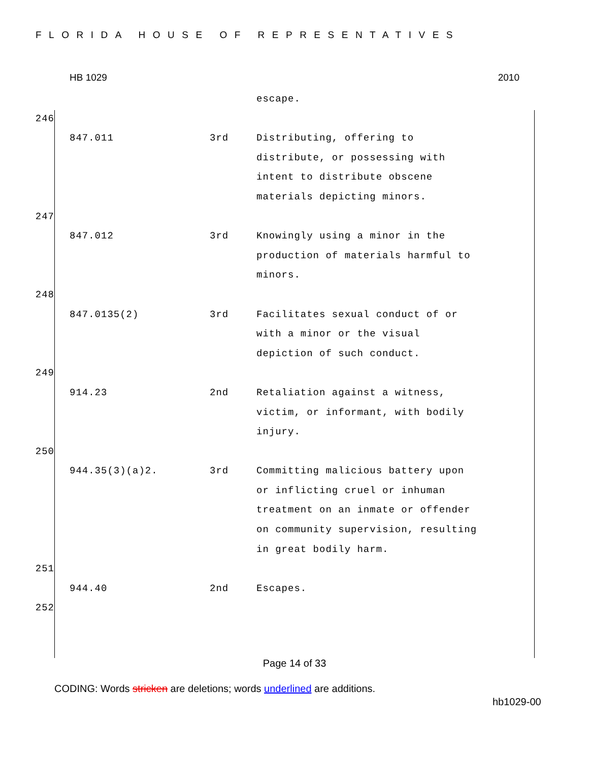FLORIDA HOUSE OF REPRESENTATIVES
HB 1029 2010
| | | | escape. |
| 246 | | | |
| | 847.011 | 3rd | Distributing, offering to distribute, or possessing with intent to distribute obscene materials depicting minors. |
| 247 | | | |
| | 847.012 | 3rd | Knowingly using a minor in the production of materials harmful to minors. |
| 248 | | | |
| | 847.0135(2) | 3rd | Facilitates sexual conduct of or with a minor or the visual depiction of such conduct. |
| 249 | | | |
| | 914.23 | 2nd | Retaliation against a witness, victim, or informant, with bodily injury. |
| 250 | | | |
| | 944.35(3)(a)2. | 3rd | Committing malicious battery upon or inflicting cruel or inhuman treatment on an inmate or offender on community supervision, resulting in great bodily harm. |
| 251 | | | |
| | 944.40 | 2nd | Escapes. |
| 252 | | | |
Page 14 of 33
CODING: Words stricken are deletions; words underlined are additions.
hb1029-00